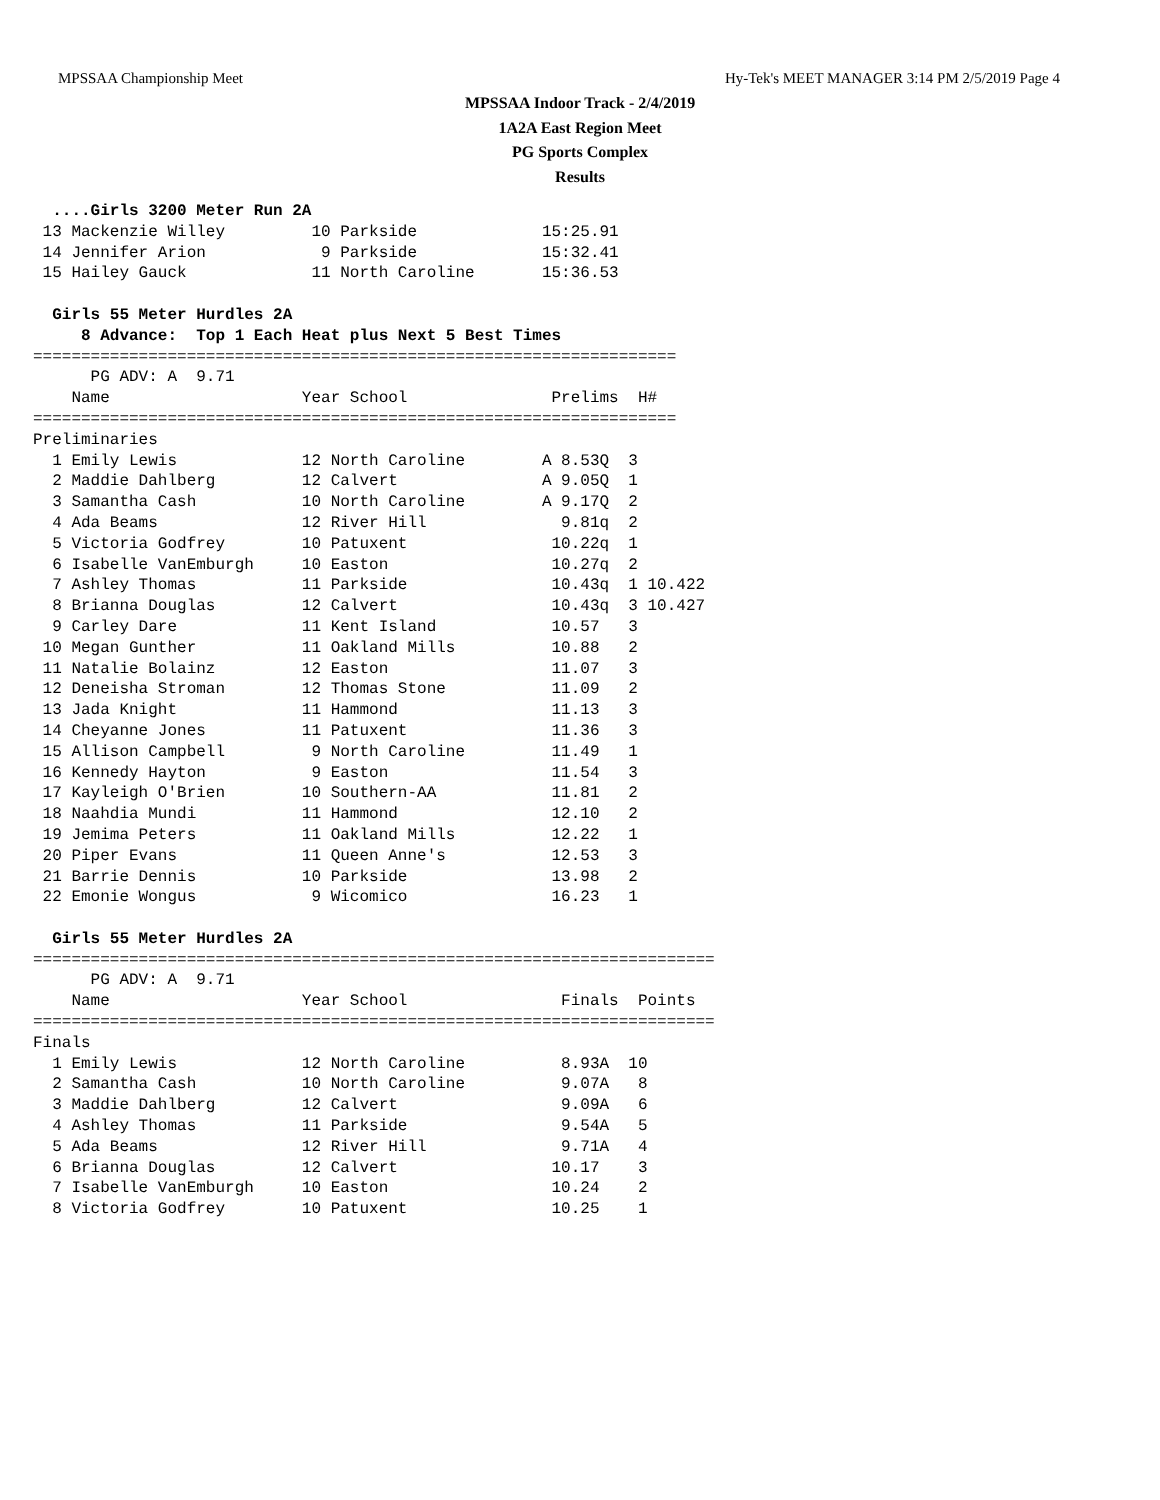MPSSAA Championship Meet Hy-Tek's MEET MANAGER 3:14 PM 2/5/2019 Page 4
MPSSAA Indoor Track - 2/4/2019
1A2A East Region Meet
PG Sports Complex
Results
  ....Girls 3200 Meter Run 2A
 13 Mackenzie Willey         10 Parkside             15:25.91
 14 Jennifer Arion            9 Parkside             15:32.41
 15 Hailey Gauck             11 North Caroline       15:36.53

  Girls 55 Meter Hurdles 2A
     8 Advance:  Top 1 Each Heat plus Next 5 Best Times
===================================================================
      PG ADV: A  9.71
    Name                    Year School               Prelims  H#
===================================================================
Preliminaries
  1 Emily Lewis             12 North Caroline        A 8.53Q  3
  2 Maddie Dahlberg         12 Calvert               A 9.05Q  1
  3 Samantha Cash           10 North Caroline        A 9.17Q  2
  4 Ada Beams               12 River Hill              9.81q  2
  5 Victoria Godfrey        10 Patuxent               10.22q  1
  6 Isabelle VanEmburgh     10 Easton                 10.27q  2
  7 Ashley Thomas           11 Parkside               10.43q  1 10.422
  8 Brianna Douglas         12 Calvert                10.43q  3 10.427
  9 Carley Dare             11 Kent Island            10.57   3
 10 Megan Gunther           11 Oakland Mills          10.88   2
 11 Natalie Bolainz         12 Easton                 11.07   3
 12 Deneisha Stroman        12 Thomas Stone           11.09   2
 13 Jada Knight             11 Hammond                11.13   3
 14 Cheyanne Jones          11 Patuxent               11.36   3
 15 Allison Campbell         9 North Caroline         11.49   1
 16 Kennedy Hayton           9 Easton                 11.54   3
 17 Kayleigh O'Brien        10 Southern-AA            11.81   2
 18 Naahdia Mundi           11 Hammond                12.10   2
 19 Jemima Peters           11 Oakland Mills          12.22   1
 20 Piper Evans             11 Queen Anne's           12.53   3
 21 Barrie Dennis           10 Parkside               13.98   2
 22 Emonie Wongus            9 Wicomico               16.23   1

  Girls 55 Meter Hurdles 2A
=======================================================================
      PG ADV: A  9.71
    Name                    Year School                Finals  Points
=======================================================================
Finals
  1 Emily Lewis             12 North Caroline          8.93A  10
  2 Samantha Cash           10 North Caroline          9.07A   8
  3 Maddie Dahlberg         12 Calvert                 9.09A   6
  4 Ashley Thomas           11 Parkside                9.54A   5
  5 Ada Beams               12 River Hill              9.71A   4
  6 Brianna Douglas         12 Calvert                10.17    3
  7 Isabelle VanEmburgh     10 Easton                 10.24    2
  8 Victoria Godfrey        10 Patuxent               10.25    1